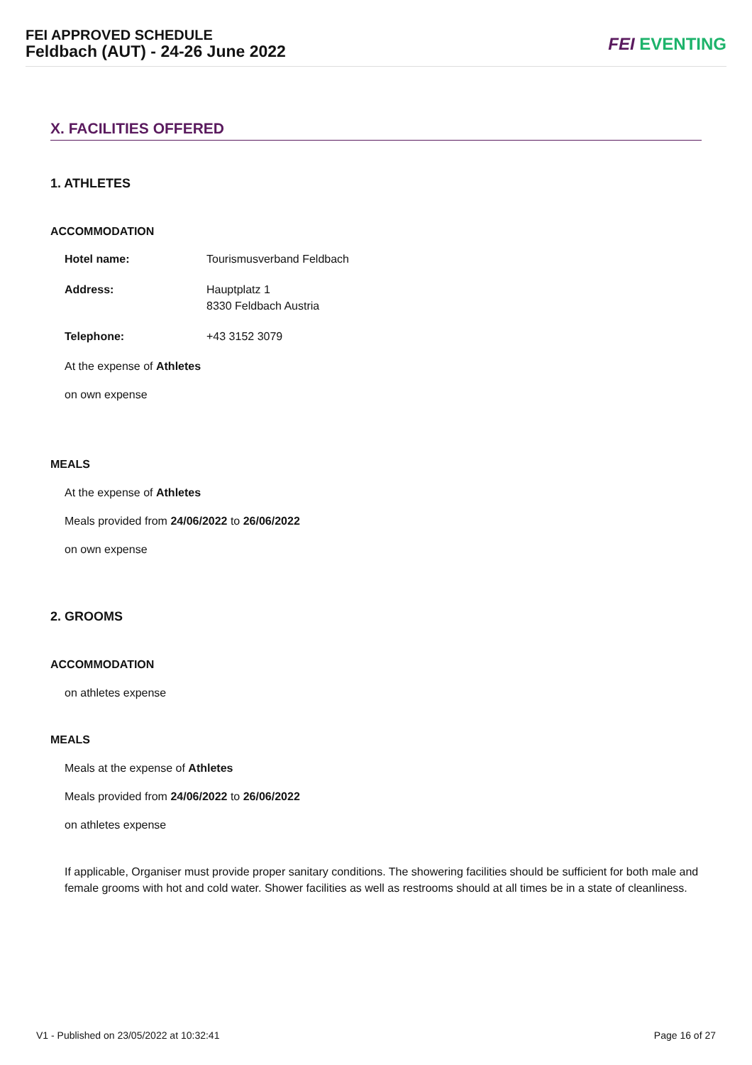FEI APPROVED SCHEDULE
Feldbach (AUT) - 24-26 June 2022
FEI EVENTING
X. FACILITIES OFFERED
1. ATHLETES
ACCOMMODATION
| Hotel name: | Tourismusverband Feldbach |
| Address: | Hauptplatz 1 8330 Feldbach Austria |
| Telephone: | +43 3152 3079 |
At the expense of Athletes
on own expense
MEALS
At the expense of Athletes
Meals provided from 24/06/2022 to 26/06/2022
on own expense
2. GROOMS
ACCOMMODATION
on athletes expense
MEALS
Meals at the expense of Athletes
Meals provided from 24/06/2022 to 26/06/2022
on athletes expense
If applicable, Organiser must provide proper sanitary conditions. The showering facilities should be sufficient for both male and female grooms with hot and cold water. Shower facilities as well as restrooms should at all times be in a state of cleanliness.
V1 - Published on 23/05/2022 at 10:32:41 Page 16 of 27